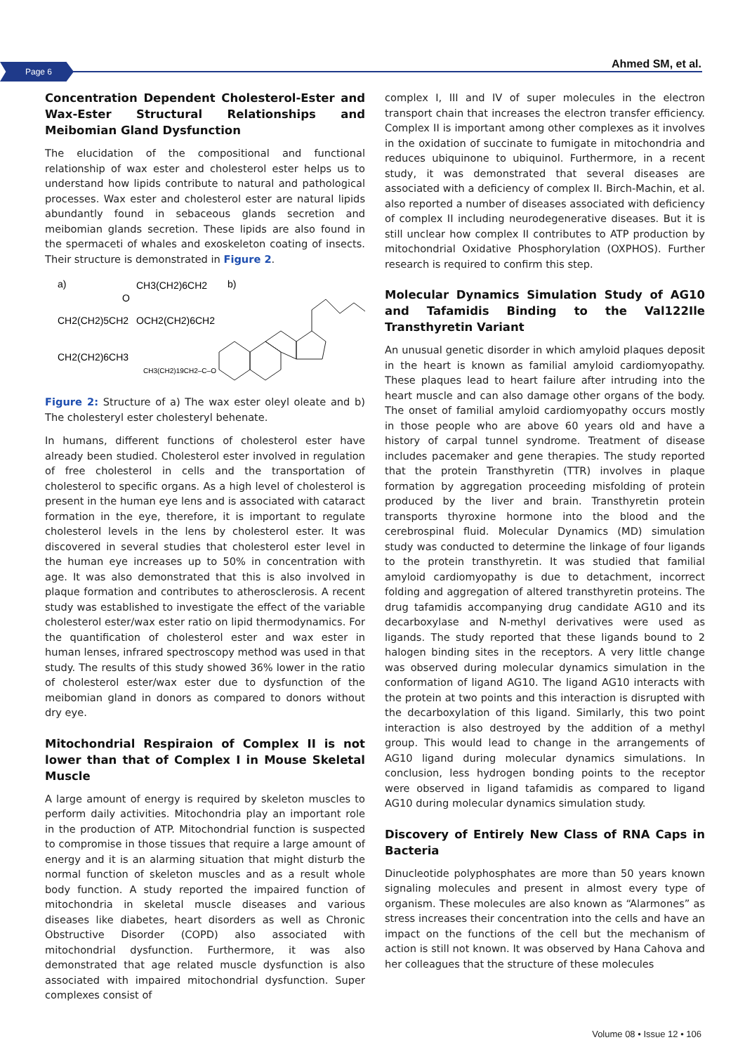Page 6 Ahmed SM, et al.
Concentration Dependent Cholesterol-Ester and Wax-Ester Structural Relationships and Meibomian Gland Dysfunction
The elucidation of the compositional and functional relationship of wax ester and cholesterol ester helps us to understand how lipids contribute to natural and pathological processes. Wax ester and cholesterol ester are natural lipids abundantly found in sebaceous glands secretion and meibomian glands secretion. These lipids are also found in the spermaceti of whales and exoskeleton coating of insects. Their structure is demonstrated in Figure 2.
a)
CH3(CH2)6CH2
O
CH2(CH2)5CH2
OCH2(CH2)6CH2
CH2(CH2)6CH3
b)
CH3(CH2)19CH2–C–O
Figure 2: Structure of a) The wax ester oleyl oleate and b) The cholesteryl ester cholesteryl behenate.
In humans, different functions of cholesterol ester have already been studied. Cholesterol ester involved in regulation of free cholesterol in cells and the transportation of cholesterol to specific organs. As a high level of cholesterol is present in the human eye lens and is associated with cataract formation in the eye, therefore, it is important to regulate cholesterol levels in the lens by cholesterol ester. It was discovered in several studies that cholesterol ester level in the human eye increases up to 50% in concentration with age. It was also demonstrated that this is also involved in plaque formation and contributes to atherosclerosis. A recent study was established to investigate the effect of the variable cholesterol ester/wax ester ratio on lipid thermodynamics. For the quantification of cholesterol ester and wax ester in human lenses, infrared spectroscopy method was used in that study. The results of this study showed 36% lower in the ratio of cholesterol ester/wax ester due to dysfunction of the meibomian gland in donors as compared to donors without dry eye.
Mitochondrial Respiraion of Complex II is not lower than that of Complex I in Mouse Skeletal Muscle
A large amount of energy is required by skeleton muscles to perform daily activities. Mitochondria play an important role in the production of ATP. Mitochondrial function is suspected to compromise in those tissues that require a large amount of energy and it is an alarming situation that might disturb the normal function of skeleton muscles and as a result whole body function. A study reported the impaired function of mitochondria in skeletal muscle diseases and various diseases like diabetes, heart disorders as well as Chronic Obstructive Disorder (COPD) also associated with mitochondrial dysfunction. Furthermore, it was also demonstrated that age related muscle dysfunction is also associated with impaired mitochondrial dysfunction. Super complexes consist of
complex I, III and IV of super molecules in the electron transport chain that increases the electron transfer efficiency. Complex II is important among other complexes as it involves in the oxidation of succinate to fumigate in mitochondria and reduces ubiquinone to ubiquinol. Furthermore, in a recent study, it was demonstrated that several diseases are associated with a deficiency of complex II. Birch-Machin, et al. also reported a number of diseases associated with deficiency of complex II including neurodegenerative diseases. But it is still unclear how complex II contributes to ATP production by mitochondrial Oxidative Phosphorylation (OXPHOS). Further research is required to confirm this step.
Molecular Dynamics Simulation Study of AG10 and Tafamidis Binding to the Val122Ile Transthyretin Variant
An unusual genetic disorder in which amyloid plaques deposit in the heart is known as familial amyloid cardiomyopathy. These plaques lead to heart failure after intruding into the heart muscle and can also damage other organs of the body. The onset of familial amyloid cardiomyopathy occurs mostly in those people who are above 60 years old and have a history of carpal tunnel syndrome. Treatment of disease includes pacemaker and gene therapies. The study reported that the protein Transthyretin (TTR) involves in plaque formation by aggregation proceeding misfolding of protein produced by the liver and brain. Transthyretin protein transports thyroxine hormone into the blood and the cerebrospinal fluid. Molecular Dynamics (MD) simulation study was conducted to determine the linkage of four ligands to the protein transthyretin. It was studied that familial amyloid cardiomyopathy is due to detachment, incorrect folding and aggregation of altered transthyretin proteins. The drug tafamidis accompanying drug candidate AG10 and its decarboxylase and N-methyl derivatives were used as ligands. The study reported that these ligands bound to 2 halogen binding sites in the receptors. A very little change was observed during molecular dynamics simulation in the conformation of ligand AG10. The ligand AG10 interacts with the protein at two points and this interaction is disrupted with the decarboxylation of this ligand. Similarly, this two point interaction is also destroyed by the addition of a methyl group. This would lead to change in the arrangements of AG10 ligand during molecular dynamics simulations. In conclusion, less hydrogen bonding points to the receptor were observed in ligand tafamidis as compared to ligand AG10 during molecular dynamics simulation study.
Discovery of Entirely New Class of RNA Caps in Bacteria
Dinucleotide polyphosphates are more than 50 years known signaling molecules and present in almost every type of organism. These molecules are also known as “Alarmones” as stress increases their concentration into the cells and have an impact on the functions of the cell but the mechanism of action is still not known. It was observed by Hana Cahova and her colleagues that the structure of these molecules
Volume 08 • Issue 12 • 106